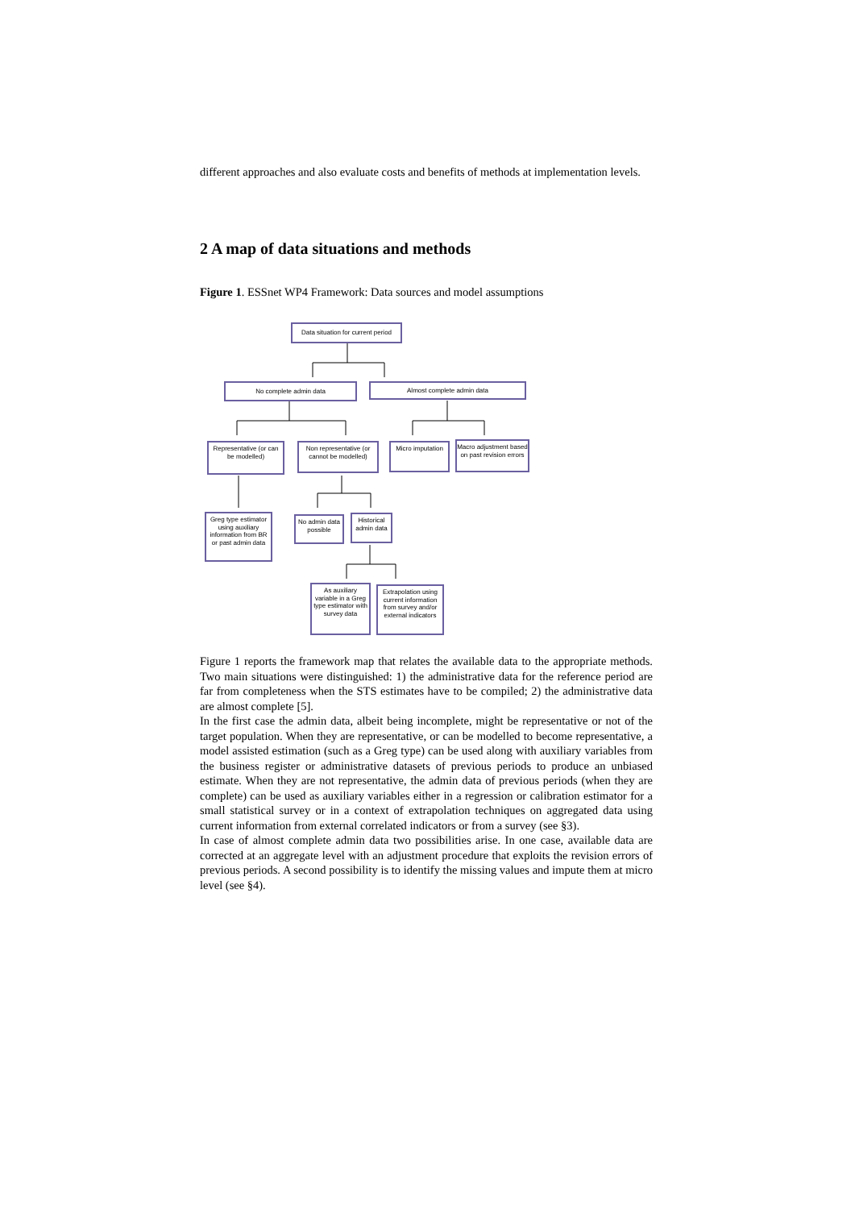different approaches and also evaluate costs and benefits of methods at implementation levels.
2 A map of data situations and methods
Figure 1. ESSnet WP4 Framework: Data sources and model assumptions
Data situation for current period
No complete admin data Almost complete admin data
Representative (or can be modelled)
Non representative (or cannot be modelled)
Micro imputation
Macro adjustment based on past revision errors
Greg type estimator using auxiliary information from BR or past admin data
No admin data possible
Historical admin data
As auxiliary variable in a Greg type estimator with survey data
Extrapolation using current information from survey and/or external indicators
Figure 1 reports the framework map that relates the available data to the appropriate methods. Two main situations were distinguished: 1) the administrative data for the reference period are far from completeness when the STS estimates have to be compiled; 2) the administrative data are almost complete [5].
In the first case the admin data, albeit being incomplete, might be representative or not of the target population. When they are representative, or can be modelled to become representative, a model assisted estimation (such as a Greg type) can be used along with auxiliary variables from the business register or administrative datasets of previous periods to produce an unbiased estimate. When they are not representative, the admin data of previous periods (when they are complete) can be used as auxiliary variables either in a regression or calibration estimator for a small statistical survey or in a context of extrapolation techniques on aggregated data using current information from external correlated indicators or from a survey (see §3).
In case of almost complete admin data two possibilities arise. In one case, available data are corrected at an aggregate level with an adjustment procedure that exploits the revision errors of previous periods. A second possibility is to identify the missing values and impute them at micro level (see §4).